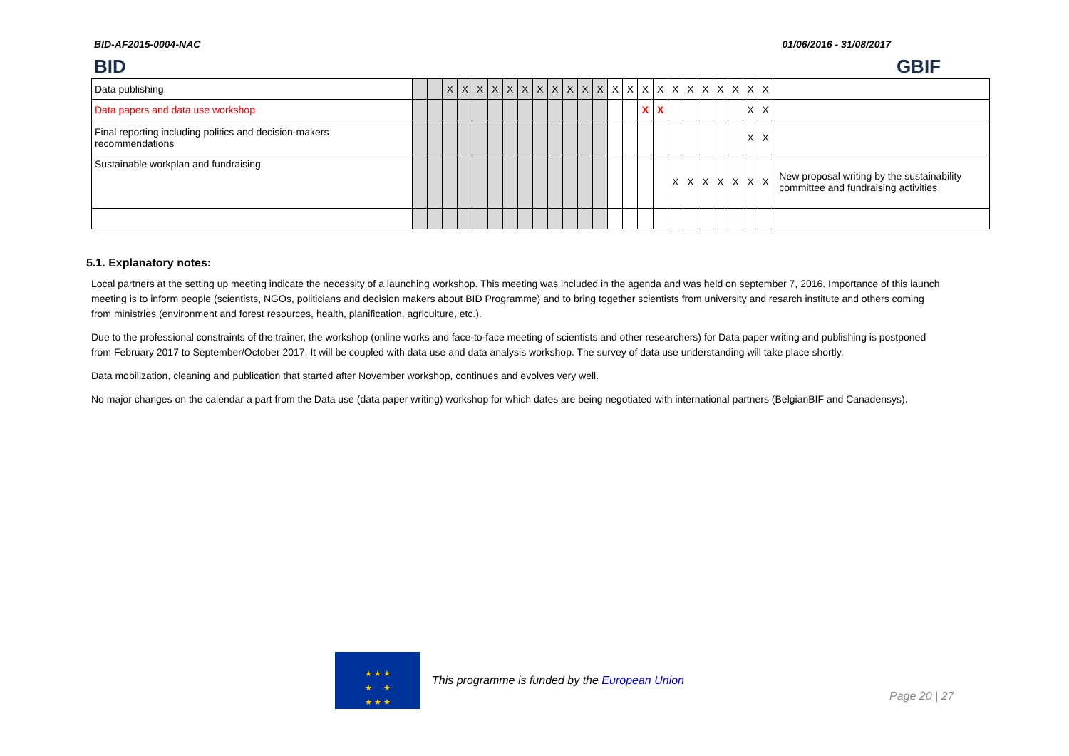BID-AF2015-0004-NAC 01/06/2016 - 31/08/2017
BID GBIF
| Data publishing | | | X | X | X | X | X | X | X | X | X | X | X | X | X | X | X | X | X | X | X | X | X | X | |
| Data papers and data use workshop | | | | | | | | | | | | | | | | X | X | | | | | | X | X | |
| Final reporting including politics and decision-makers recommendations | | | | | | | | | | | | | | | | | | | | | | | X | X | |
| Sustainable workplan and fundraising | | | | | | | | | | | | | | | | | | X | X | X | X | X | X | X | New proposal writing by the sustainability committee and fundraising activities |
5.1. Explanatory notes:
Local partners at the setting up meeting indicate the necessity of a launching workshop. This meeting was included in the agenda and was held on september 7, 2016. Importance of this launch meeting is to inform people (scientists, NGOs, politicians and decision makers about BID Programme) and to bring together scientists from university and resarch institute and others coming from ministries (environment and forest resources, health, planification, agriculture, etc.).
Due to the professional constraints of the trainer, the workshop (online works and face-to-face meeting of scientists and other researchers) for Data paper writing and publishing is postponed from February 2017 to September/October 2017. It will be coupled with data use and data analysis workshop. The survey of data use understanding will take place shortly.
Data mobilization, cleaning and publication that started after November workshop, continues and evolves very well.
No major changes on the calendar a part from the Data use (data paper writing) workshop for which dates are being negotiated with international partners (BelgianBIF and Canadensys).
★ ★ ★
★ ★
★ ★ ★
This programme is funded by the European Union
Page 20 | 27